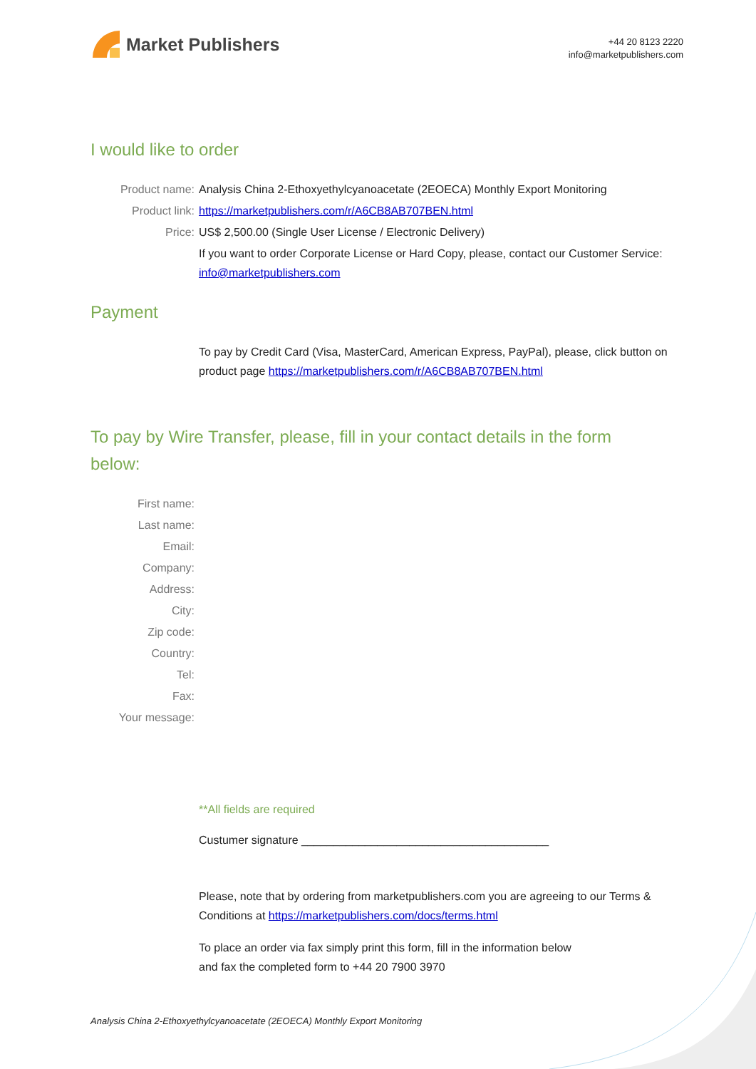Market Publishers
+44 20 8123 2220
info@marketpublishers.com
I would like to order
Product name: Analysis China 2-Ethoxyethylcyanoacetate (2EOECA) Monthly Export Monitoring
Product link: https://marketpublishers.com/r/A6CB8AB707BEN.html
Price: US$ 2,500.00 (Single User License / Electronic Delivery)
If you want to order Corporate License or Hard Copy, please, contact our Customer Service:
info@marketpublishers.com
Payment
To pay by Credit Card (Visa, MasterCard, American Express, PayPal), please, click button on product page https://marketpublishers.com/r/A6CB8AB707BEN.html
To pay by Wire Transfer, please, fill in your contact details in the form below:
First name:
Last name:
Email:
Company:
Address:
City:
Zip code:
Country:
Tel:
Fax:
Your message:
**All fields are required
Custumer signature _______________________________________
Please, note that by ordering from marketpublishers.com you are agreeing to our Terms & Conditions at https://marketpublishers.com/docs/terms.html
To place an order via fax simply print this form, fill in the information below
and fax the completed form to +44 20 7900 3970
Analysis China 2-Ethoxyethylcyanoacetate (2EOECA) Monthly Export Monitoring